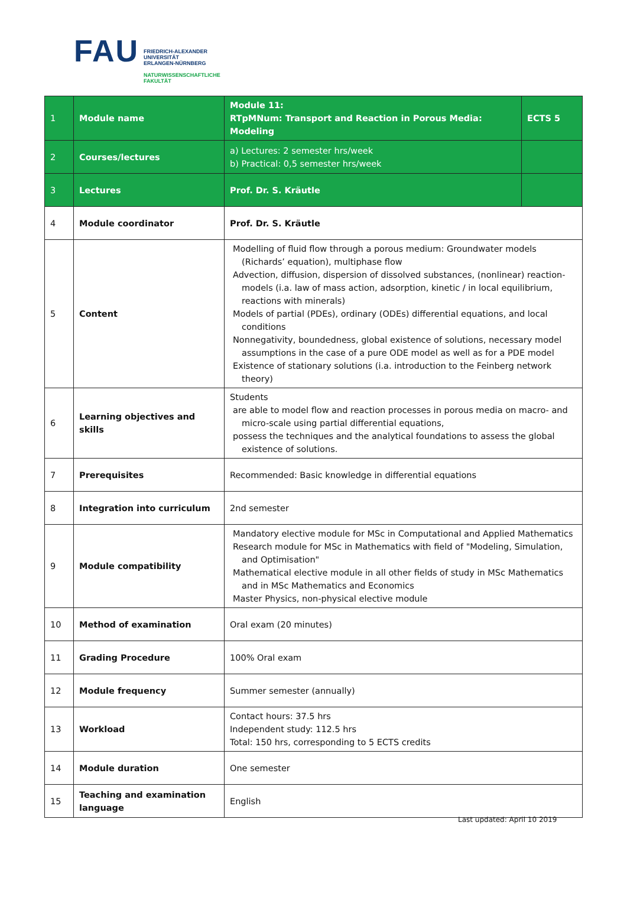FAU
FRIEDRICH-ALEXANDER
UNIVERSITÄT
ERLANGEN-NÜRNBERG
NATURWISSENSCHAFTLICHE
FAKULTÄT
| 1 | Module name | Module 11: RTpMNum: Transport and Reaction in Porous Media: Modeling | ECTS 5 |
| 2 | Courses/lectures | a) Lectures: 2 semester hrs/week b) Practical: 0,5 semester hrs/week | |
| 3 | Lectures | Prof. Dr. S. Kräutle | |
| 4 | Module coordinator | Prof. Dr. S. Kräutle | |
| 5 | Content | Modelling of fluid flow through a porous medium: Groundwater models (Richards’ equation), multiphase flow Advection, diffusion, dispersion of dissolved substances, (nonlinear) reaction-models (i.a. law of mass action, adsorption, kinetic / in local equilibrium, reactions with minerals) Models of partial (PDEs), ordinary (ODEs) differential equations, and local conditions Nonnegativity, boundedness, global existence of solutions, necessary model assumptions in the case of a pure ODE model as well as for a PDE model Existence of stationary solutions (i.a. introduction to the Feinberg network theory) | |
| 6 | Learning objectives and skills | Students are able to model flow and reaction processes in porous media on macro- and micro-scale using partial differential equations, possess the techniques and the analytical foundations to assess the global existence of solutions. | |
| 7 | Prerequisites | Recommended: Basic knowledge in differential equations | |
| 8 | Integration into curriculum | 2nd semester | |
| 9 | Module compatibility | Mandatory elective module for MSc in Computational and Applied Mathematics Research module for MSc in Mathematics with field of "Modeling, Simulation, and Optimisation" Mathematical elective module in all other fields of study in MSc Mathematics and in MSc Mathematics and Economics Master Physics, non-physical elective module | |
| 10 | Method of examination | Oral exam (20 minutes) | |
| 11 | Grading Procedure | 100% Oral exam | |
| 12 | Module frequency | Summer semester (annually) | |
| 13 | Workload | Contact hours: 37.5 hrs Independent study: 112.5 hrs Total: 150 hrs, corresponding to 5 ECTS credits | |
| 14 | Module duration | One semester | |
| 15 | Teaching and examination language | English | |
Last updated: April 10 2019